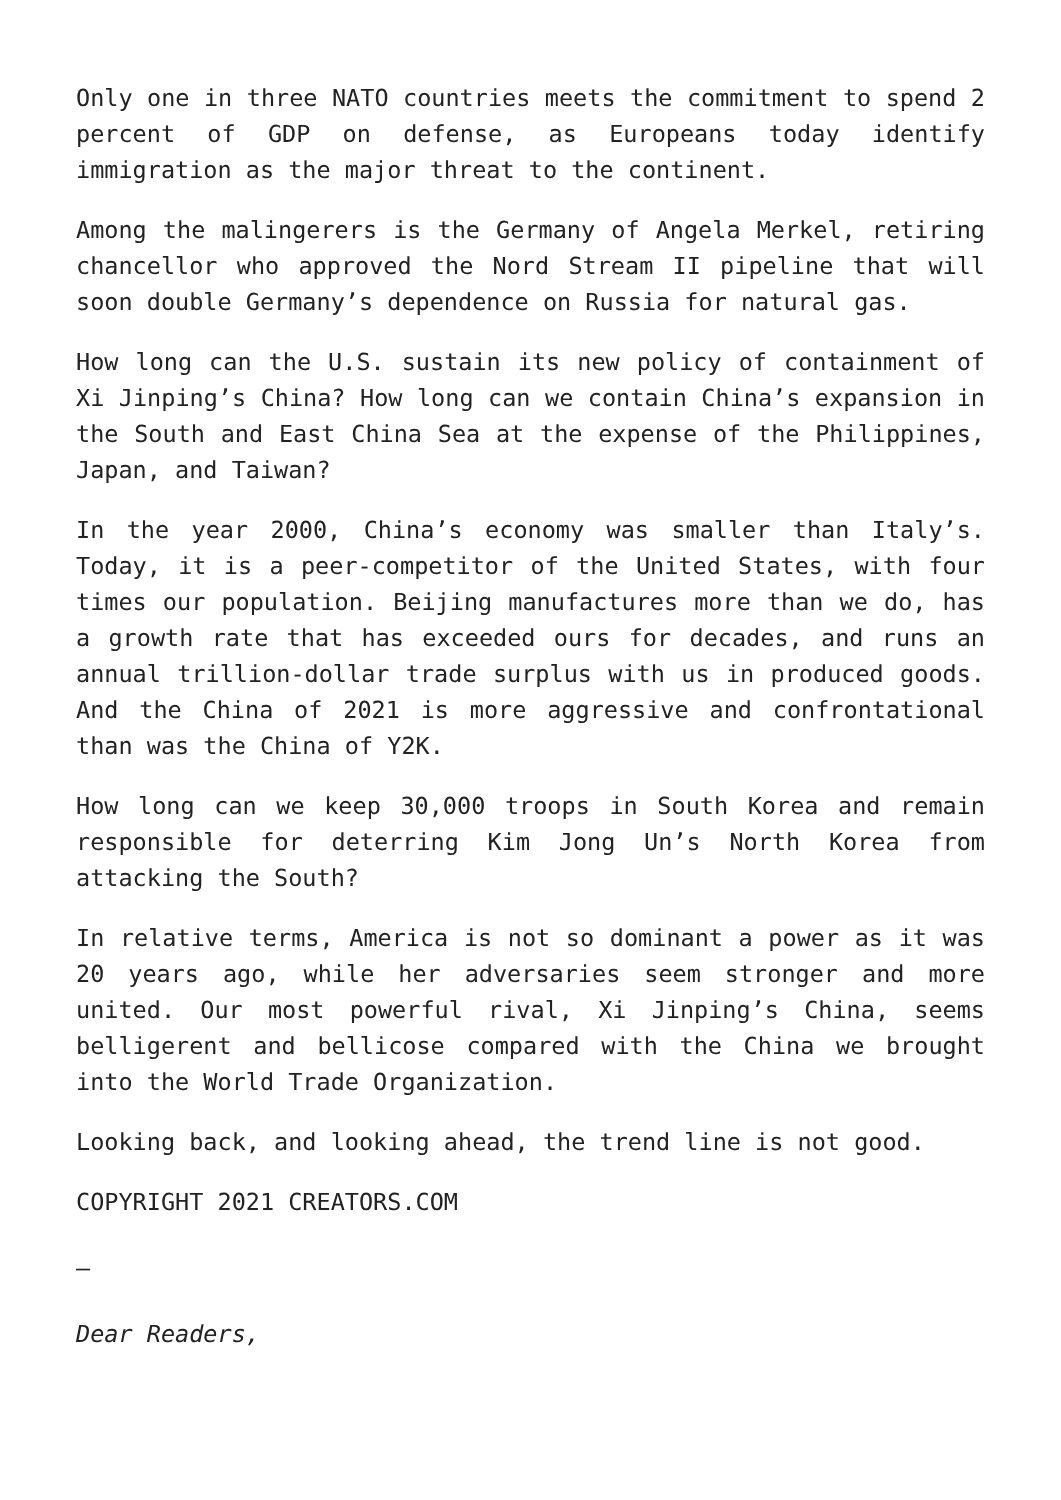Only one in three NATO countries meets the commitment to spend 2 percent of GDP on defense, as Europeans today identify immigration as the major threat to the continent.
Among the malingerers is the Germany of Angela Merkel, retiring chancellor who approved the Nord Stream II pipeline that will soon double Germany’s dependence on Russia for natural gas.
How long can the U.S. sustain its new policy of containment of Xi Jinping’s China? How long can we contain China’s expansion in the South and East China Sea at the expense of the Philippines, Japan, and Taiwan?
In the year 2000, China’s economy was smaller than Italy’s. Today, it is a peer-competitor of the United States, with four times our population. Beijing manufactures more than we do, has a growth rate that has exceeded ours for decades, and runs an annual trillion-dollar trade surplus with us in produced goods. And the China of 2021 is more aggressive and confrontational than was the China of Y2K.
How long can we keep 30,000 troops in South Korea and remain responsible for deterring Kim Jong Un’s North Korea from attacking the South?
In relative terms, America is not so dominant a power as it was 20 years ago, while her adversaries seem stronger and more united. Our most powerful rival, Xi Jinping’s China, seems belligerent and bellicose compared with the China we brought into the World Trade Organization.
Looking back, and looking ahead, the trend line is not good.
COPYRIGHT 2021 CREATORS.COM
–
Dear Readers,